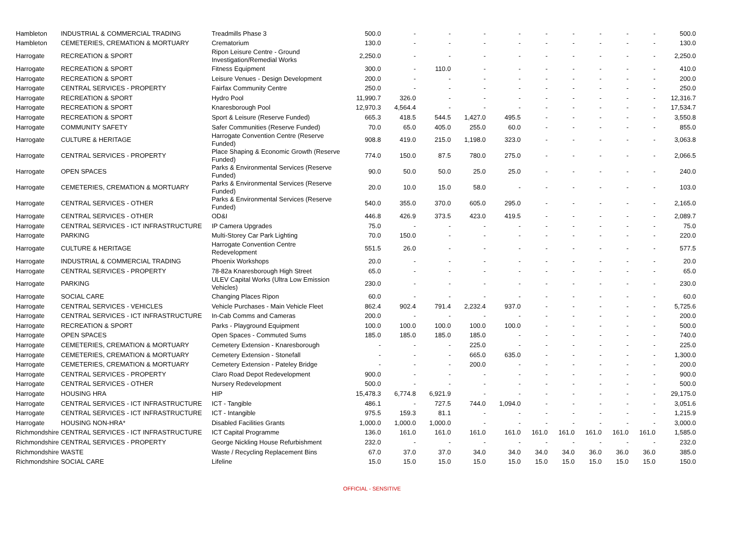| Hambleton | INDUSTRIAL & COMMERCIAL TRADING | Treadmills Phase 3 | 500.0 | - | - | - | - | - | - | - | - | - | 500.0 |
| Hambleton | CEMETERIES, CREMATION & MORTUARY | Crematorium | 130.0 | - | - | - | - | - | - | - | - | - | 130.0 |
| Harrogate | RECREATION & SPORT | Ripon Leisure Centre - Ground Investigation/Remedial Works | 2,250.0 | - | - | - | - | - | - | - | - | - | 2,250.0 |
| Harrogate | RECREATION & SPORT | Fitness Equipment | 300.0 | - | 110.0 | - | - | - | - | - | - | - | 410.0 |
| Harrogate | RECREATION & SPORT | Leisure Venues - Design Development | 200.0 | - | - | - | - | - | - | - | - | - | 200.0 |
| Harrogate | CENTRAL SERVICES - PROPERTY | Fairfax Community Centre | 250.0 | - | - | - | - | - | - | - | - | - | 250.0 |
| Harrogate | RECREATION & SPORT | Hydro Pool | 11,990.7 | 326.0 | - | - | - | - | - | - | - | - | 12,316.7 |
| Harrogate | RECREATION & SPORT | Knaresborough Pool | 12,970.3 | 4,564.4 | - | - | - | - | - | - | - | - | 17,534.7 |
| Harrogate | RECREATION & SPORT | Sport & Leisure (Reserve Funded) | 665.3 | 418.5 | 544.5 | 1,427.0 | 495.5 | - | - | - | - | - | 3,550.8 |
| Harrogate | COMMUNITY SAFETY | Safer Communities (Reserve Funded) | 70.0 | 65.0 | 405.0 | 255.0 | 60.0 | - | - | - | - | - | 855.0 |
| Harrogate | CULTURE & HERITAGE | Harrogate Convention Centre (Reserve Funded) | 908.8 | 419.0 | 215.0 | 1,198.0 | 323.0 | - | - | - | - | - | 3,063.8 |
| Harrogate | CENTRAL SERVICES - PROPERTY | Place Shaping & Economic Growth (Reserve Funded) | 774.0 | 150.0 | 87.5 | 780.0 | 275.0 | - | - | - | - | - | 2,066.5 |
| Harrogate | OPEN SPACES | Parks & Environmental Services (Reserve Funded) | 90.0 | 50.0 | 50.0 | 25.0 | 25.0 | - | - | - | - | - | 240.0 |
| Harrogate | CEMETERIES, CREMATION & MORTUARY | Parks & Environmental Services (Reserve Funded) | 20.0 | 10.0 | 15.0 | 58.0 | - | - | - | - | - | - | 103.0 |
| Harrogate | CENTRAL SERVICES - OTHER | Parks & Environmental Services (Reserve Funded) | 540.0 | 355.0 | 370.0 | 605.0 | 295.0 | - | - | - | - | - | 2,165.0 |
| Harrogate | CENTRAL SERVICES - OTHER | OD&I | 446.8 | 426.9 | 373.5 | 423.0 | 419.5 | - | - | - | - | - | 2,089.7 |
| Harrogate | CENTRAL SERVICES - ICT INFRASTRUCTURE | IP Camera Upgrades | 75.0 | - | - | - | - | - | - | - | - | - | 75.0 |
| Harrogate | PARKING | Multi-Storey Car Park Lighting | 70.0 | 150.0 | - | - | - | - | - | - | - | - | 220.0 |
| Harrogate | CULTURE & HERITAGE | Harrogate Convention Centre Redevelopment | 551.5 | 26.0 | - | - | - | - | - | - | - | - | 577.5 |
| Harrogate | INDUSTRIAL & COMMERCIAL TRADING | Phoenix Workshops | 20.0 | - | - | - | - | - | - | - | - | - | 20.0 |
| Harrogate | CENTRAL SERVICES - PROPERTY | 78-82a Knaresborough High Street | 65.0 | - | - | - | - | - | - | - | - | - | 65.0 |
| Harrogate | PARKING | ULEV Capital Works (Ultra Low Emission Vehicles) | 230.0 | - | - | - | - | - | - | - | - | - | 230.0 |
| Harrogate | SOCIAL CARE | Changing Places Ripon | 60.0 | - | - | - | - | - | - | - | - | - | 60.0 |
| Harrogate | CENTRAL SERVICES - VEHICLES | Vehicle Purchases - Main Vehicle Fleet | 862.4 | 902.4 | 791.4 | 2,232.4 | 937.0 | - | - | - | - | - | 5,725.6 |
| Harrogate | CENTRAL SERVICES - ICT INFRASTRUCTURE | In-Cab Comms and Cameras | 200.0 | - | - | - | - | - | - | - | - | - | 200.0 |
| Harrogate | RECREATION & SPORT | Parks - Playground Equipment | 100.0 | 100.0 | 100.0 | 100.0 | 100.0 | - | - | - | - | - | 500.0 |
| Harrogate | OPEN SPACES | Open Spaces - Commuted Sums | 185.0 | 185.0 | 185.0 | 185.0 | - | - | - | - | - | - | 740.0 |
| Harrogate | CEMETERIES, CREMATION & MORTUARY | Cemetery Extension - Knaresborough | - | - | - | 225.0 | - | - | - | - | - | - | 225.0 |
| Harrogate | CEMETERIES, CREMATION & MORTUARY | Cemetery Extension - Stonefall | - | - | - | 665.0 | 635.0 | - | - | - | - | - | 1,300.0 |
| Harrogate | CEMETERIES, CREMATION & MORTUARY | Cemetery Extension - Pateley Bridge | - | - | - | 200.0 | - | - | - | - | - | - | 200.0 |
| Harrogate | CENTRAL SERVICES - PROPERTY | Claro Road Depot Redevelopment | 900.0 | - | - | - | - | - | - | - | - | - | 900.0 |
| Harrogate | CENTRAL SERVICES - OTHER | Nursery Redevelopment | 500.0 | - | - | - | - | - | - | - | - | - | 500.0 |
| Harrogate | HOUSING HRA | HIP | 15,478.3 | 6,774.8 | 6,921.9 | - | - | - | - | - | - | - | 29,175.0 |
| Harrogate | CENTRAL SERVICES - ICT INFRASTRUCTURE | ICT - Tangible | 486.1 | - | 727.5 | 744.0 | 1,094.0 | - | - | - | - | - | 3,051.6 |
| Harrogate | CENTRAL SERVICES - ICT INFRASTRUCTURE | ICT - Intangible | 975.5 | 159.3 | 81.1 | - | - | - | - | - | - | - | 1,215.9 |
| Harrogate | HOUSING NON-HRA* | Disabled Facilities Grants | 1,000.0 | 1,000.0 | 1,000.0 | - | - | - | - | - | - | - | 3,000.0 |
| Richmondshire | CENTRAL SERVICES - ICT INFRASTRUCTURE | ICT Capital Programme | 136.0 | 161.0 | 161.0 | 161.0 | 161.0 | 161.0 | 161.0 | 161.0 | 161.0 | 161.0 | 1,585.0 |
| Richmondshire | CENTRAL SERVICES - PROPERTY | George Nickling House Refurbishment | 232.0 | - | - | - | - | - | - | - | - | - | 232.0 |
| Richmondshire | WASTE | Waste / Recycling Replacement Bins | 67.0 | 37.0 | 37.0 | 34.0 | 34.0 | 34.0 | 34.0 | 36.0 | 36.0 | 36.0 | 385.0 |
| Richmondshire | SOCIAL CARE | Lifeline | 15.0 | 15.0 | 15.0 | 15.0 | 15.0 | 15.0 | 15.0 | 15.0 | 15.0 | 15.0 | 150.0 |
OFFICIAL - SENSITIVE